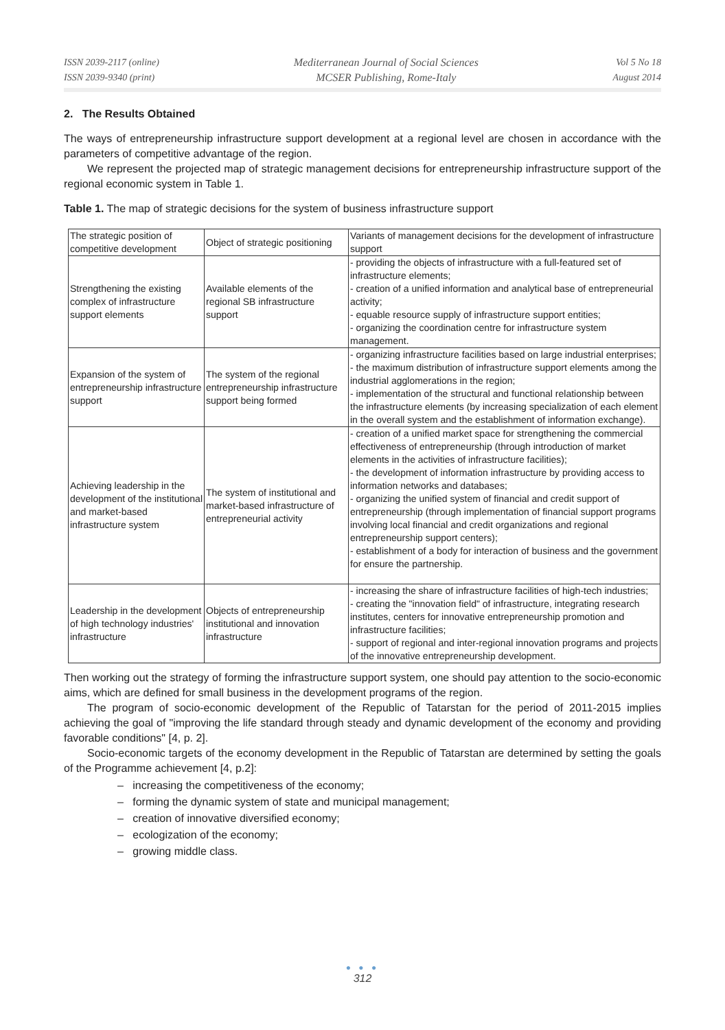ISSN 2039-2117 (online)
ISSN 2039-9340 (print)
Mediterranean Journal of Social Sciences
MCSER Publishing, Rome-Italy
Vol 5 No 18
August 2014
2. The Results Obtained
The ways of entrepreneurship infrastructure support development at a regional level are chosen in accordance with the parameters of competitive advantage of the region.
We represent the projected map of strategic management decisions for entrepreneurship infrastructure support of the regional economic system in Table 1.
Table 1. The map of strategic decisions for the system of business infrastructure support
| The strategic position of competitive development | Object of strategic positioning | Variants of management decisions for the development of infrastructure support |
| Strengthening the existing complex of infrastructure support elements | Available elements of the regional SB infrastructure support | - providing the objects of infrastructure with a full-featured set of infrastructure elements; - creation of a unified information and analytical base of entrepreneurial activity; - equable resource supply of infrastructure support entities; - organizing the coordination centre for infrastructure system management. |
| Expansion of the system of entrepreneurship infrastructure support | The system of the regional entrepreneurship infrastructure support being formed | - organizing infrastructure facilities based on large industrial enterprises; - the maximum distribution of infrastructure support elements among the industrial agglomerations in the region; - implementation of the structural and functional relationship between the infrastructure elements (by increasing specialization of each element in the overall system and the establishment of information exchange). |
| Achieving leadership in the development of the institutional and market-based infrastructure system | The system of institutional and market-based infrastructure of entrepreneurial activity | - creation of a unified market space for strengthening the commercial effectiveness of entrepreneurship (through introduction of market elements in the activities of infrastructure facilities); - the development of information infrastructure by providing access to information networks and databases; - organizing the unified system of financial and credit support of entrepreneurship (through implementation of financial support programs involving local financial and credit organizations and regional entrepreneurship support centers); - establishment of a body for interaction of business and the government for ensure the partnership. |
| Leadership in the development of high technology industries' infrastructure | Objects of entrepreneurship institutional and innovation infrastructure | - increasing the share of infrastructure facilities of high-tech industries; - creating the "innovation field" of infrastructure, integrating research institutes, centers for innovative entrepreneurship promotion and infrastructure facilities; - support of regional and inter-regional innovation programs and projects of the innovative entrepreneurship development. |
Then working out the strategy of forming the infrastructure support system, one should pay attention to the socio-economic aims, which are defined for small business in the development programs of the region.
The program of socio-economic development of the Republic of Tatarstan for the period of 2011-2015 implies achieving the goal of "improving the life standard through steady and dynamic development of the economy and providing favorable conditions" [4, p. 2].
Socio-economic targets of the economy development in the Republic of Tatarstan are determined by setting the goals of the Programme achievement [4, p.2]:
– increasing the competitiveness of the economy;
– forming the dynamic system of state and municipal management;
– creation of innovative diversified economy;
– ecologization of the economy;
– growing middle class.
● ● ●
312